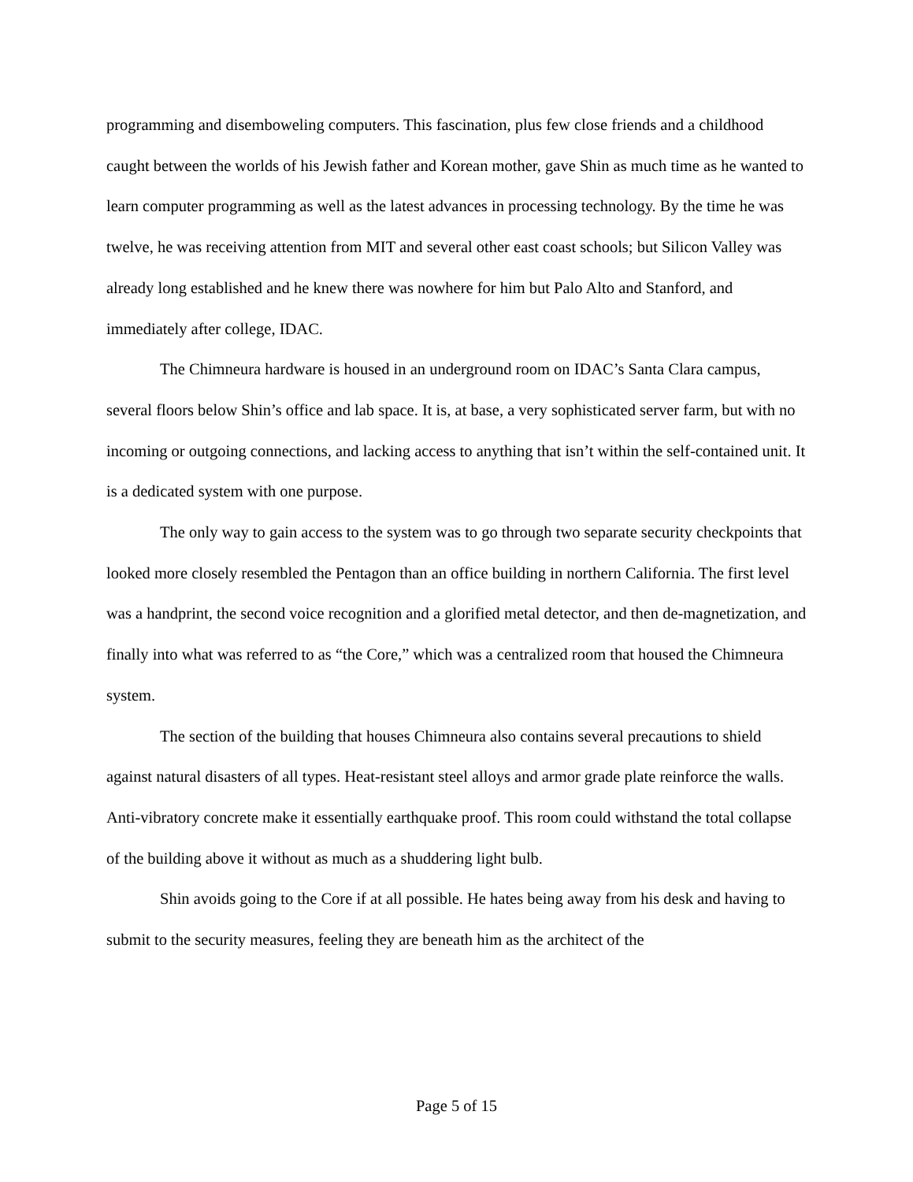programming and disemboweling computers. This fascination, plus few close friends and a childhood caught between the worlds of his Jewish father and Korean mother, gave Shin as much time as he wanted to learn computer programming as well as the latest advances in processing technology. By the time he was twelve, he was receiving attention from MIT and several other east coast schools; but Silicon Valley was already long established and he knew there was nowhere for him but Palo Alto and Stanford, and immediately after college, IDAC.
The Chimneura hardware is housed in an underground room on IDAC’s Santa Clara campus, several floors below Shin’s office and lab space. It is, at base, a very sophisticated server farm, but with no incoming or outgoing connections, and lacking access to anything that isn’t within the self-contained unit. It is a dedicated system with one purpose.
The only way to gain access to the system was to go through two separate security checkpoints that looked more closely resembled the Pentagon than an office building in northern California. The first level was a handprint, the second voice recognition and a glorified metal detector, and then de-magnetization, and finally into what was referred to as “the Core,” which was a centralized room that housed the Chimneura system.
The section of the building that houses Chimneura also contains several precautions to shield against natural disasters of all types. Heat-resistant steel alloys and armor grade plate reinforce the walls. Anti-vibratory concrete make it essentially earthquake proof. This room could withstand the total collapse of the building above it without as much as a shuddering light bulb.
Shin avoids going to the Core if at all possible. He hates being away from his desk and having to submit to the security measures, feeling they are beneath him as the architect of the
Page 5 of 15